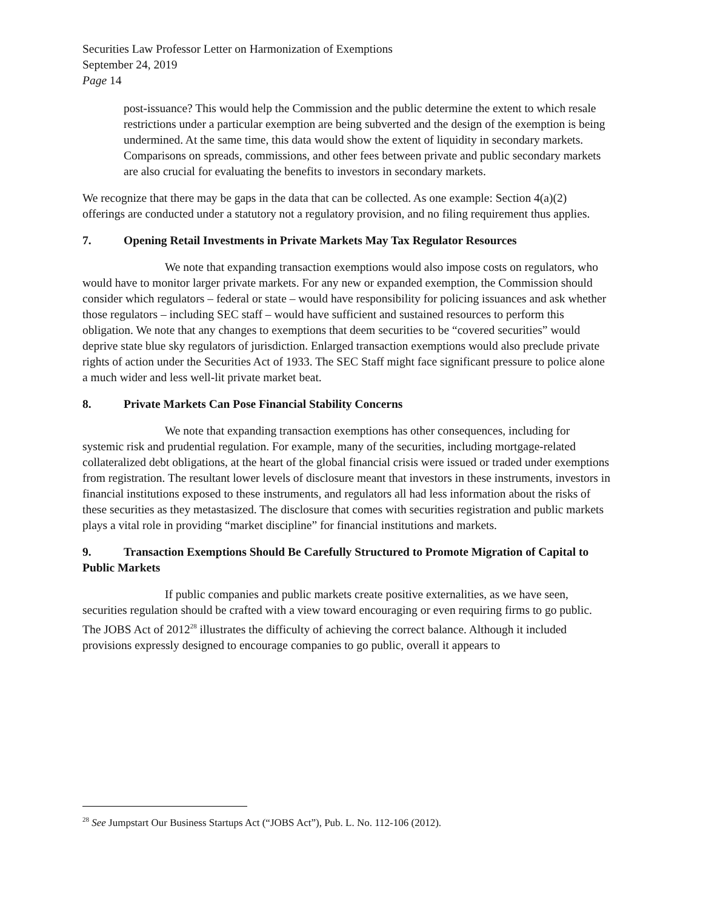Securities Law Professor Letter on Harmonization of Exemptions
September 24, 2019
Page 14
post-issuance? This would help the Commission and the public determine the extent to which resale restrictions under a particular exemption are being subverted and the design of the exemption is being undermined. At the same time, this data would show the extent of liquidity in secondary markets. Comparisons on spreads, commissions, and other fees between private and public secondary markets are also crucial for evaluating the benefits to investors in secondary markets.
We recognize that there may be gaps in the data that can be collected. As one example: Section 4(a)(2) offerings are conducted under a statutory not a regulatory provision, and no filing requirement thus applies.
7. Opening Retail Investments in Private Markets May Tax Regulator Resources
We note that expanding transaction exemptions would also impose costs on regulators, who would have to monitor larger private markets. For any new or expanded exemption, the Commission should consider which regulators – federal or state – would have responsibility for policing issuances and ask whether those regulators – including SEC staff – would have sufficient and sustained resources to perform this obligation. We note that any changes to exemptions that deem securities to be “covered securities” would deprive state blue sky regulators of jurisdiction. Enlarged transaction exemptions would also preclude private rights of action under the Securities Act of 1933. The SEC Staff might face significant pressure to police alone a much wider and less well-lit private market beat.
8. Private Markets Can Pose Financial Stability Concerns
We note that expanding transaction exemptions has other consequences, including for systemic risk and prudential regulation. For example, many of the securities, including mortgage-related collateralized debt obligations, at the heart of the global financial crisis were issued or traded under exemptions from registration. The resultant lower levels of disclosure meant that investors in these instruments, investors in financial institutions exposed to these instruments, and regulators all had less information about the risks of these securities as they metastasized. The disclosure that comes with securities registration and public markets plays a vital role in providing “market discipline” for financial institutions and markets.
9. Transaction Exemptions Should Be Carefully Structured to Promote Migration of Capital to Public Markets
If public companies and public markets create positive externalities, as we have seen, securities regulation should be crafted with a view toward encouraging or even requiring firms to go public. The JOBS Act of 2012<sup>28</sup> illustrates the difficulty of achieving the correct balance. Although it included provisions expressly designed to encourage companies to go public, overall it appears to
<sup>28</sup> See Jumpstart Our Business Startups Act (“JOBS Act”), Pub. L. No. 112-106 (2012).